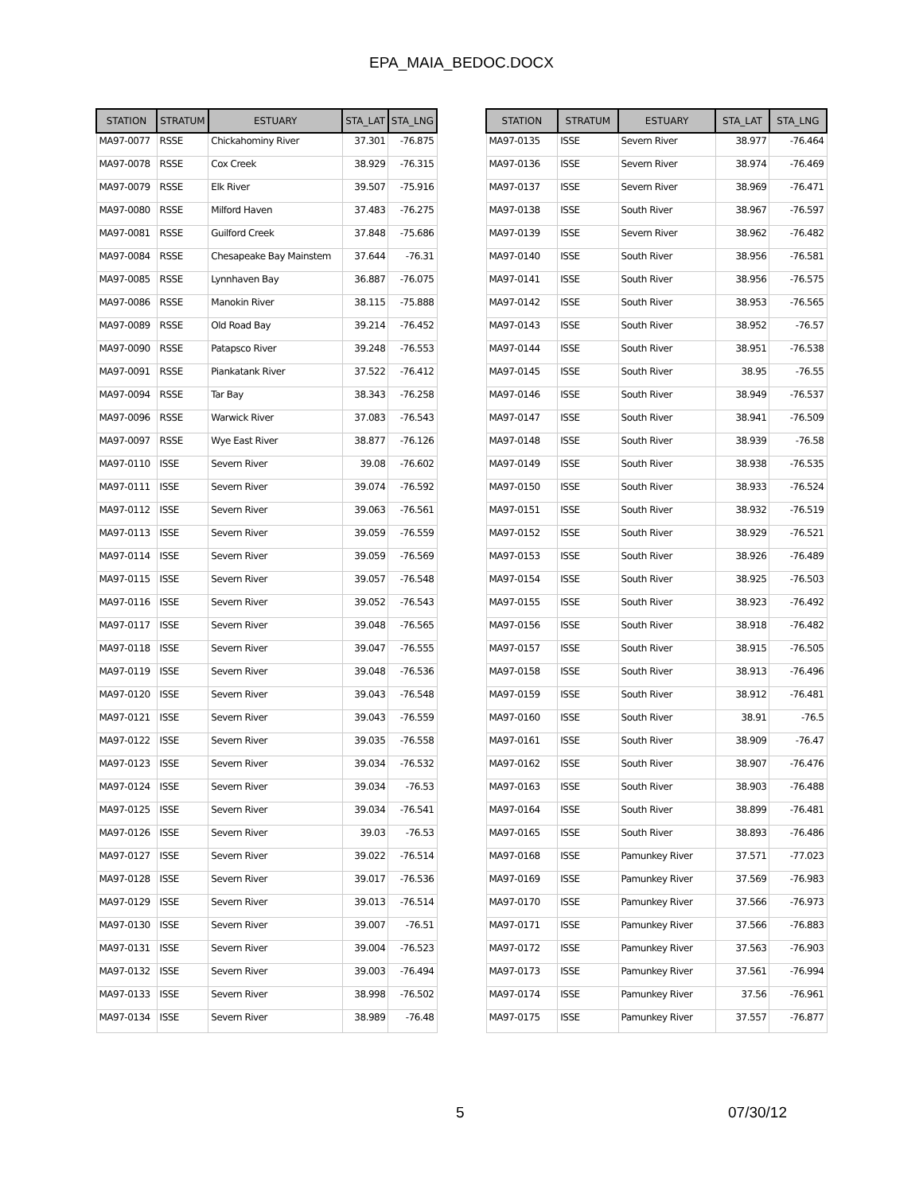EPA_MAIA_BEDOC.DOCX
| STATION | STRATUM | ESTUARY | STA_LAT | STA_LNG |
| --- | --- | --- | --- | --- |
| MA97-0077 | RSSE | Chickahominy River | 37.301 | -76.875 |
| MA97-0078 | RSSE | Cox Creek | 38.929 | -76.315 |
| MA97-0079 | RSSE | Elk River | 39.507 | -75.916 |
| MA97-0080 | RSSE | Milford Haven | 37.483 | -76.275 |
| MA97-0081 | RSSE | Guilford Creek | 37.848 | -75.686 |
| MA97-0084 | RSSE | Chesapeake Bay Mainstem | 37.644 | -76.31 |
| MA97-0085 | RSSE | Lynnhaven Bay | 36.887 | -76.075 |
| MA97-0086 | RSSE | Manokin River | 38.115 | -75.888 |
| MA97-0089 | RSSE | Old Road Bay | 39.214 | -76.452 |
| MA97-0090 | RSSE | Patapsco River | 39.248 | -76.553 |
| MA97-0091 | RSSE | Piankatank River | 37.522 | -76.412 |
| MA97-0094 | RSSE | Tar Bay | 38.343 | -76.258 |
| MA97-0096 | RSSE | Warwick River | 37.083 | -76.543 |
| MA97-0097 | RSSE | Wye East River | 38.877 | -76.126 |
| MA97-0110 | ISSE | Severn River | 39.08 | -76.602 |
| MA97-0111 | ISSE | Severn River | 39.074 | -76.592 |
| MA97-0112 | ISSE | Severn River | 39.063 | -76.561 |
| MA97-0113 | ISSE | Severn River | 39.059 | -76.559 |
| MA97-0114 | ISSE | Severn River | 39.059 | -76.569 |
| MA97-0115 | ISSE | Severn River | 39.057 | -76.548 |
| MA97-0116 | ISSE | Severn River | 39.052 | -76.543 |
| MA97-0117 | ISSE | Severn River | 39.048 | -76.565 |
| MA97-0118 | ISSE | Severn River | 39.047 | -76.555 |
| MA97-0119 | ISSE | Severn River | 39.048 | -76.536 |
| MA97-0120 | ISSE | Severn River | 39.043 | -76.548 |
| MA97-0121 | ISSE | Severn River | 39.043 | -76.559 |
| MA97-0122 | ISSE | Severn River | 39.035 | -76.558 |
| MA97-0123 | ISSE | Severn River | 39.034 | -76.532 |
| MA97-0124 | ISSE | Severn River | 39.034 | -76.53 |
| MA97-0125 | ISSE | Severn River | 39.034 | -76.541 |
| MA97-0126 | ISSE | Severn River | 39.03 | -76.53 |
| MA97-0127 | ISSE | Severn River | 39.022 | -76.514 |
| MA97-0128 | ISSE | Severn River | 39.017 | -76.536 |
| MA97-0129 | ISSE | Severn River | 39.013 | -76.514 |
| MA97-0130 | ISSE | Severn River | 39.007 | -76.51 |
| MA97-0131 | ISSE | Severn River | 39.004 | -76.523 |
| MA97-0132 | ISSE | Severn River | 39.003 | -76.494 |
| MA97-0133 | ISSE | Severn River | 38.998 | -76.502 |
| MA97-0134 | ISSE | Severn River | 38.989 | -76.48 |
| STATION | STRATUM | ESTUARY | STA_LAT | STA_LNG |
| --- | --- | --- | --- | --- |
| MA97-0135 | ISSE | Severn River | 38.977 | -76.464 |
| MA97-0136 | ISSE | Severn River | 38.974 | -76.469 |
| MA97-0137 | ISSE | Severn River | 38.969 | -76.471 |
| MA97-0138 | ISSE | South River | 38.967 | -76.597 |
| MA97-0139 | ISSE | Severn River | 38.962 | -76.482 |
| MA97-0140 | ISSE | South River | 38.956 | -76.581 |
| MA97-0141 | ISSE | South River | 38.956 | -76.575 |
| MA97-0142 | ISSE | South River | 38.953 | -76.565 |
| MA97-0143 | ISSE | South River | 38.952 | -76.57 |
| MA97-0144 | ISSE | South River | 38.951 | -76.538 |
| MA97-0145 | ISSE | South River | 38.95 | -76.55 |
| MA97-0146 | ISSE | South River | 38.949 | -76.537 |
| MA97-0147 | ISSE | South River | 38.941 | -76.509 |
| MA97-0148 | ISSE | South River | 38.939 | -76.58 |
| MA97-0149 | ISSE | South River | 38.938 | -76.535 |
| MA97-0150 | ISSE | South River | 38.933 | -76.524 |
| MA97-0151 | ISSE | South River | 38.932 | -76.519 |
| MA97-0152 | ISSE | South River | 38.929 | -76.521 |
| MA97-0153 | ISSE | South River | 38.926 | -76.489 |
| MA97-0154 | ISSE | South River | 38.925 | -76.503 |
| MA97-0155 | ISSE | South River | 38.923 | -76.492 |
| MA97-0156 | ISSE | South River | 38.918 | -76.482 |
| MA97-0157 | ISSE | South River | 38.915 | -76.505 |
| MA97-0158 | ISSE | South River | 38.913 | -76.496 |
| MA97-0159 | ISSE | South River | 38.912 | -76.481 |
| MA97-0160 | ISSE | South River | 38.91 | -76.5 |
| MA97-0161 | ISSE | South River | 38.909 | -76.47 |
| MA97-0162 | ISSE | South River | 38.907 | -76.476 |
| MA97-0163 | ISSE | South River | 38.903 | -76.488 |
| MA97-0164 | ISSE | South River | 38.899 | -76.481 |
| MA97-0165 | ISSE | South River | 38.893 | -76.486 |
| MA97-0168 | ISSE | Pamunkey River | 37.571 | -77.023 |
| MA97-0169 | ISSE | Pamunkey River | 37.569 | -76.983 |
| MA97-0170 | ISSE | Pamunkey River | 37.566 | -76.973 |
| MA97-0171 | ISSE | Pamunkey River | 37.566 | -76.883 |
| MA97-0172 | ISSE | Pamunkey River | 37.563 | -76.903 |
| MA97-0173 | ISSE | Pamunkey River | 37.561 | -76.994 |
| MA97-0174 | ISSE | Pamunkey River | 37.56 | -76.961 |
| MA97-0175 | ISSE | Pamunkey River | 37.557 | -76.877 |
5 07/30/12